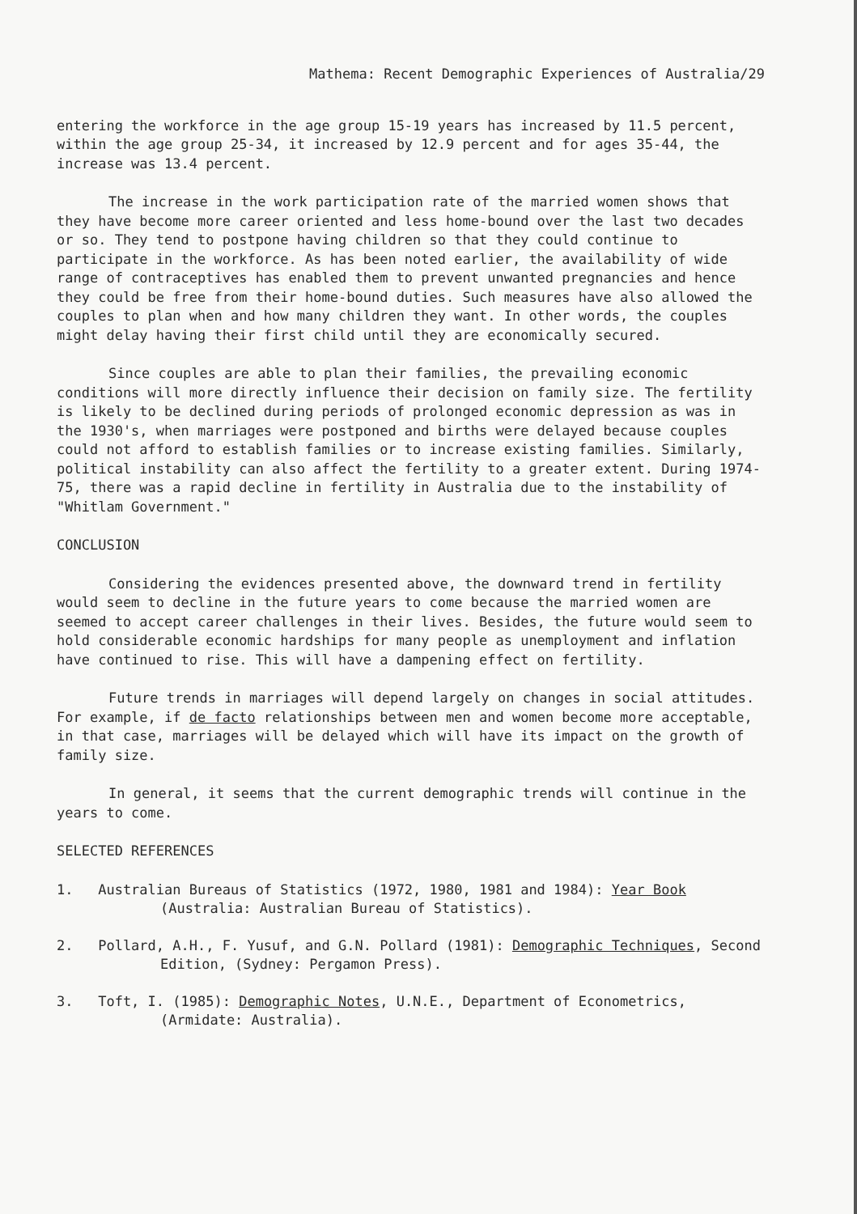Mathema: Recent Demographic Experiences of Australia/29
entering the workforce in the age group 15-19 years has increased by 11.5 percent, within the age group 25-34, it increased by 12.9 percent and for ages 35-44, the increase was 13.4 percent.
The increase in the work participation rate of the married women shows that they have become more career oriented and less home-bound over the last two decades or so. They tend to postpone having children so that they could continue to participate in the workforce. As has been noted earlier, the availability of wide range of contraceptives has enabled them to prevent unwanted pregnancies and hence they could be free from their home-bound duties. Such measures have also allowed the couples to plan when and how many children they want. In other words, the couples might delay having their first child until they are economically secured.
Since couples are able to plan their families, the prevailing economic conditions will more directly influence their decision on family size. The fertility is likely to be declined during periods of prolonged economic depression as was in the 1930's, when marriages were postponed and births were delayed because couples could not afford to establish families or to increase existing families. Similarly, political instability can also affect the fertility to a greater extent. During 1974-75, there was a rapid decline in fertility in Australia due to the instability of "Whitlam Government."
CONCLUSION
Considering the evidences presented above, the downward trend in fertility would seem to decline in the future years to come because the married women are seemed to accept career challenges in their lives. Besides, the future would seem to hold considerable economic hardships for many people as unemployment and inflation have continued to rise. This will have a dampening effect on fertility.
Future trends in marriages will depend largely on changes in social attitudes. For example, if de facto relationships between men and women become more acceptable, in that case, marriages will be delayed which will have its impact on the growth of family size.
In general, it seems that the current demographic trends will continue in the years to come.
SELECTED REFERENCES
1. Australian Bureaus of Statistics (1972, 1980, 1981 and 1984): Year Book (Australia: Australian Bureau of Statistics).
2. Pollard, A.H., F. Yusuf, and G.N. Pollard (1981): Demographic Techniques, Second Edition, (Sydney: Pergamon Press).
3. Toft, I. (1985): Demographic Notes, U.N.E., Department of Econometrics, (Armidate: Australia).